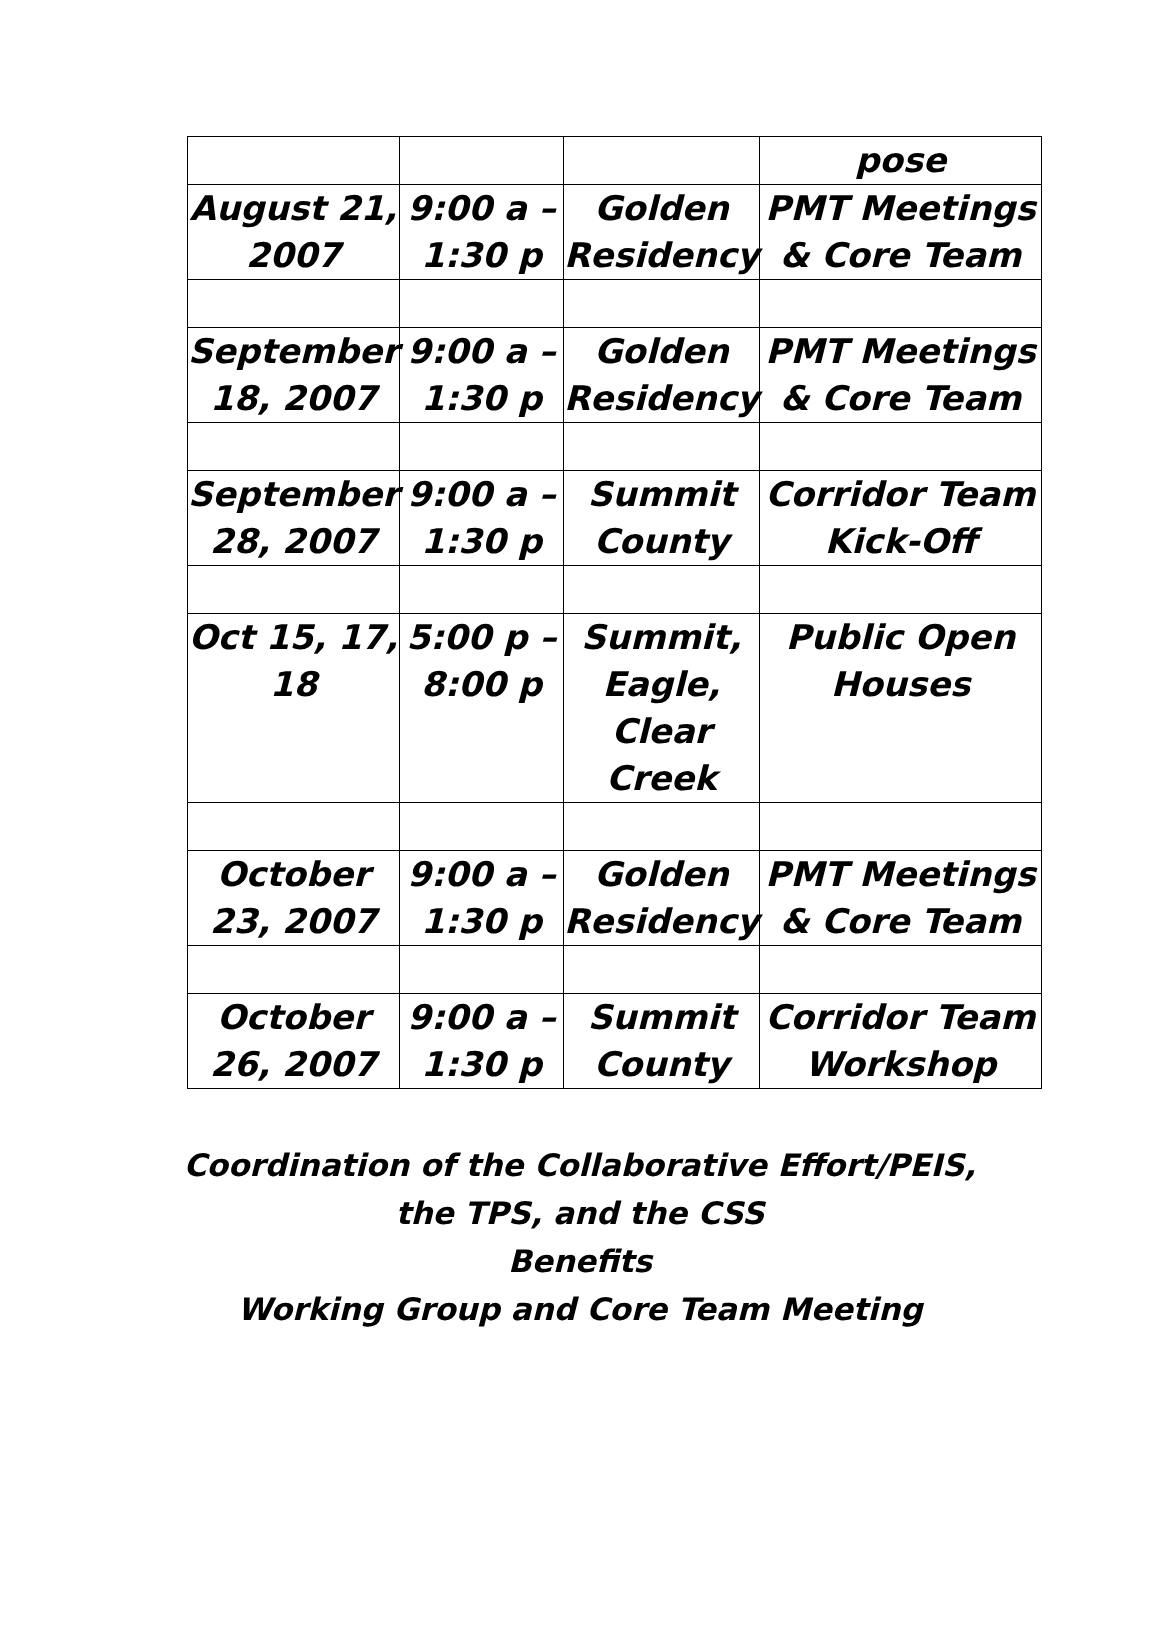| | | | pose |
| August 21, 2007 | 9:00 a – 1:30 p | Golden Residency | PMT Meetings & Core Team |
| September 18, 2007 | 9:00 a – 1:30 p | Golden Residency | PMT Meetings & Core Team |
| September 28, 2007 | 9:00 a – 1:30 p | Summit County | Corridor Team Kick-Off |
| Oct 15, 17, 18 | 5:00 p – 8:00 p | Summit, Eagle, Clear Creek | Public Open Houses |
| October 23, 2007 | 9:00 a – 1:30 p | Golden Residency | PMT Meetings & Core Team |
| October 26, 2007 | 9:00 a – 1:30 p | Summit County | Corridor Team Workshop |
Coordination of the Collaborative Effort/PEIS,
the TPS, and the CSS
Benefits
Working Group and Core Team Meeting